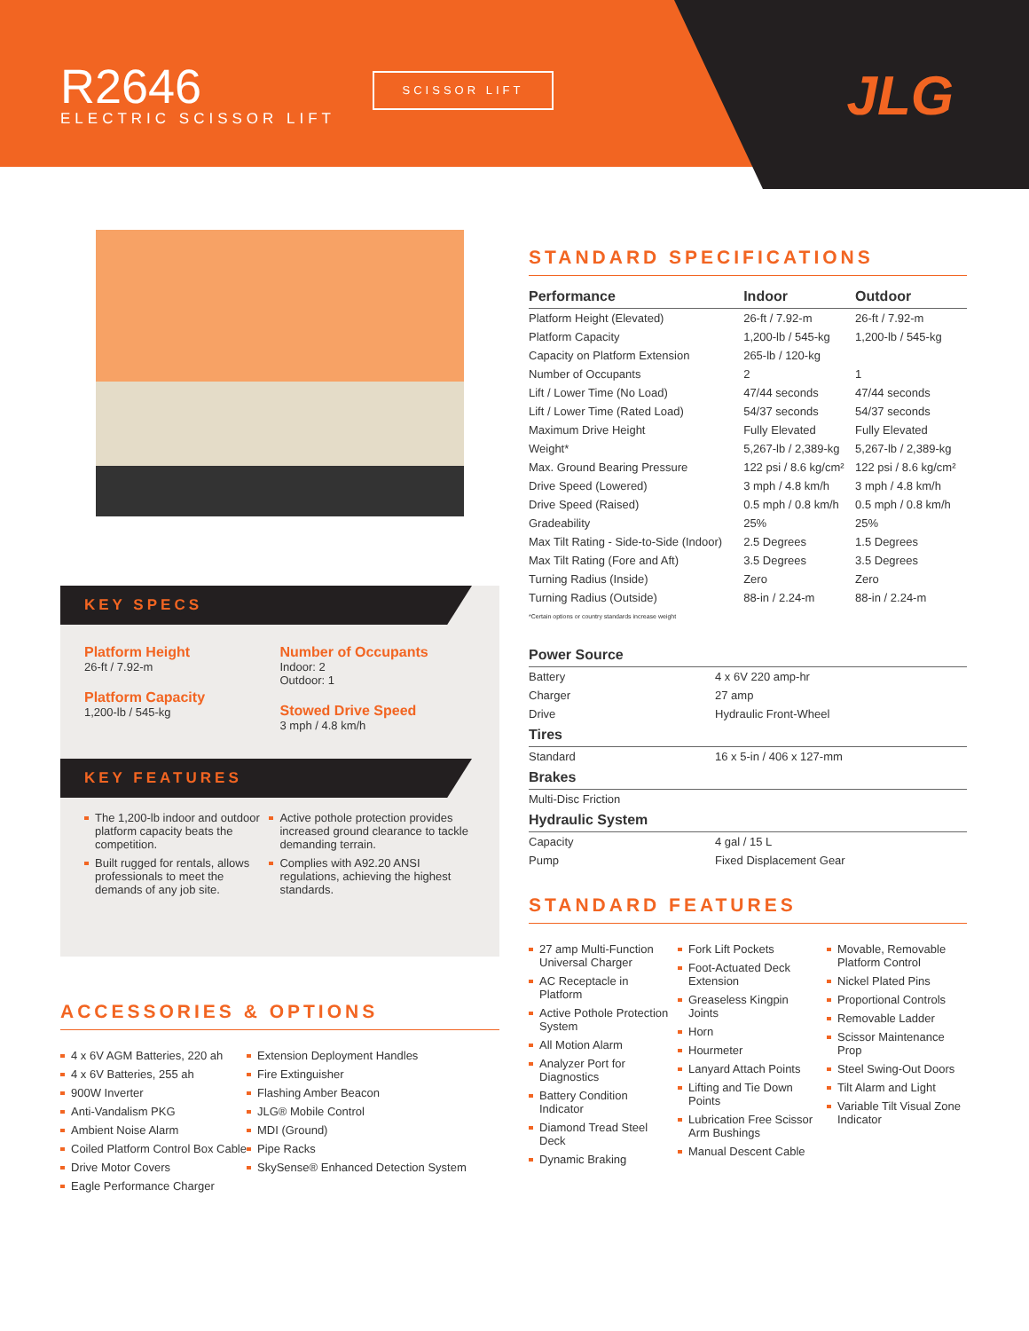R2646
ELECTRIC SCISSOR LIFT
SCISSOR LIFT JLG
KEY SPECS
Platform Height
26-ft / 7.92-m
Platform Capacity
1,200-lb / 545-kg
Number of Occupants
Indoor: 2
Outdoor: 1
Stowed Drive Speed
3 mph / 4.8 km/h
KEY FEATURES
The 1,200-lb indoor and outdoor platform capacity beats the competition.
Built rugged for rentals, allows professionals to meet the demands of any job site.
Active pothole protection provides increased ground clearance to tackle demanding terrain.
Complies with A92.20 ANSI regulations, achieving the highest standards.
ACCESSORIES & OPTIONS
4 x 6V AGM Batteries, 220 ah
4 x 6V Batteries, 255 ah
900W Inverter
Anti-Vandalism PKG
Ambient Noise Alarm
Coiled Platform Control Box Cable
Drive Motor Covers
Eagle Performance Charger
Extension Deployment Handles
Fire Extinguisher
Flashing Amber Beacon
JLG® Mobile Control
MDI (Ground)
Pipe Racks
SkySense® Enhanced Detection System
STANDARD SPECIFICATIONS
| Performance | Indoor | Outdoor |
| --- | --- | --- |
| Platform Height (Elevated) | 26-ft / 7.92-m | 26-ft / 7.92-m |
| Platform Capacity | 1,200-lb / 545-kg | 1,200-lb / 545-kg |
| Capacity on Platform Extension | 265-lb / 120-kg | |
| Number of Occupants | 2 | 1 |
| Lift / Lower Time (No Load) | 47/44 seconds | 47/44 seconds |
| Lift / Lower Time (Rated Load) | 54/37 seconds | 54/37 seconds |
| Maximum Drive Height | Fully Elevated | Fully Elevated |
| Weight* | 5,267-lb / 2,389-kg | 5,267-lb / 2,389-kg |
| Max. Ground Bearing Pressure | 122 psi / 8.6 kg/cm² | 122 psi / 8.6 kg/cm² |
| Drive Speed (Lowered) | 3 mph / 4.8 km/h | 3 mph / 4.8 km/h |
| Drive Speed (Raised) | 0.5 mph / 0.8 km/h | 0.5 mph / 0.8 km/h |
| Gradeability | 25% | 25% |
| Max Tilt Rating - Side-to-Side (Indoor) | 2.5 Degrees | 1.5 Degrees |
| Max Tilt Rating (Fore and Aft) | 3.5 Degrees | 3.5 Degrees |
| Turning Radius (Inside) | Zero | Zero |
| Turning Radius (Outside) | 88-in / 2.24-m | 88-in / 2.24-m |
| *Certain options or country standards increase weight | | |
| Power Source | |
| --- | --- |
| Battery | 4 x 6V 220 amp-hr |
| Charger | 27 amp |
| Drive | Hydraulic Front-Wheel |
| Tires | |
| Standard | 16 x 5-in / 406 x 127-mm |
| Brakes | |
| Multi-Disc Friction | |
| Hydraulic System | |
| Capacity | 4 gal / 15 L |
| Pump | Fixed Displacement Gear |
STANDARD FEATURES
27 amp Multi-Function Universal Charger
AC Receptacle in Platform
Active Pothole Protection System
All Motion Alarm
Analyzer Port for Diagnostics
Battery Condition Indicator
Diamond Tread Steel Deck
Dynamic Braking
Fork Lift Pockets
Foot-Actuated Deck Extension
Greaseless Kingpin Joints
Horn
Hourmeter
Lanyard Attach Points
Lifting and Tie Down Points
Lubrication Free Scissor Arm Bushings
Manual Descent Cable
Movable, Removable Platform Control
Nickel Plated Pins
Proportional Controls
Removable Ladder
Scissor Maintenance Prop
Steel Swing-Out Doors
Tilt Alarm and Light
Variable Tilt Visual Zone Indicator